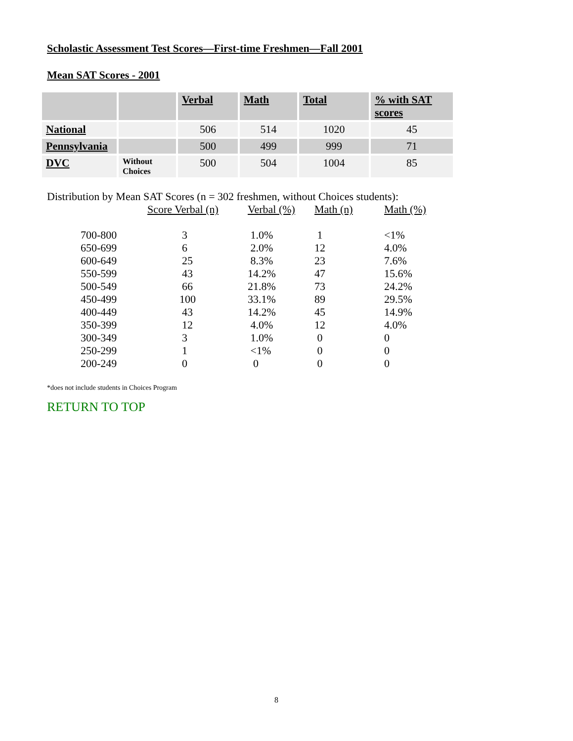Scholastic Assessment Test Scores—First-time Freshmen—Fall 2001
Mean SAT Scores - 2001
| | | Verbal | Math | Total | % with SAT scores |
| --- | --- | --- | --- | --- | --- |
| National | | 506 | 514 | 1020 | 45 |
| Pennsylvania | | 500 | 499 | 999 | 71 |
| DVC | Without Choices | 500 | 504 | 1004 | 85 |
Distribution by Mean SAT Scores (n = 302 freshmen, without Choices students):
| | | Score Verbal (n) | Verbal (%) | Math (n) | Math (%) |
| --- | --- | --- | --- | --- | --- |
| | 700-800 | 3 | 1.0% | 1 | <1% |
| | 650-699 | 6 | 2.0% | 12 | 4.0% |
| | 600-649 | 25 | 8.3% | 23 | 7.6% |
| | 550-599 | 43 | 14.2% | 47 | 15.6% |
| | 500-549 | 66 | 21.8% | 73 | 24.2% |
| | 450-499 | 100 | 33.1% | 89 | 29.5% |
| | 400-449 | 43 | 14.2% | 45 | 14.9% |
| | 350-399 | 12 | 4.0% | 12 | 4.0% |
| | 300-349 | 3 | 1.0% | 0 | 0 |
| | 250-299 | 1 | <1% | 0 | 0 |
| | 200-249 | 0 | 0 | 0 | 0 |
*does not include students in Choices Program
RETURN TO TOP
8